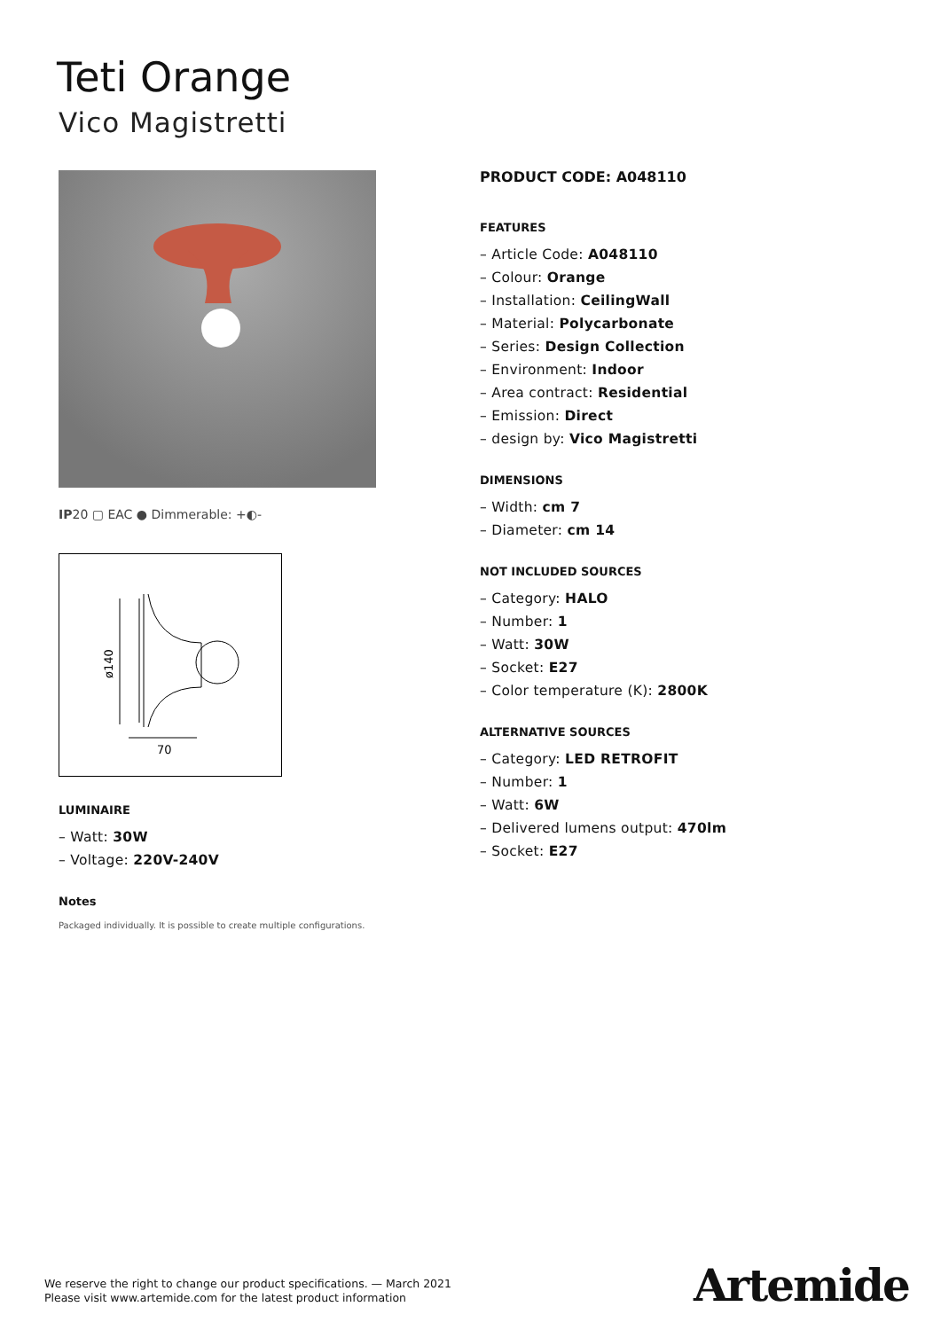Teti Orange
Vico Magistretti
IP20 ▢ EAC ● Dimmerable: +◐-
ø140
70
LUMINAIRE
– Watt: 30W
– Voltage: 220V-240V
Notes
Packaged individually. It is possible to create multiple configurations.
PRODUCT CODE: A048110
FEATURES
– Article Code: A048110
– Colour: Orange
– Installation: CeilingWall
– Material: Polycarbonate
– Series: Design Collection
– Environment: Indoor
– Area contract: Residential
– Emission: Direct
– design by: Vico Magistretti
DIMENSIONS
– Width: cm 7
– Diameter: cm 14
NOT INCLUDED SOURCES
– Category: HALO
– Number: 1
– Watt: 30W
– Socket: E27
– Color temperature (K): 2800K
ALTERNATIVE SOURCES
– Category: LED RETROFIT
– Number: 1
– Watt: 6W
– Delivered lumens output: 470lm
– Socket: E27
We reserve the right to change our product specifications. — March 2021
Please visit www.artemide.com for the latest product information
Artemide